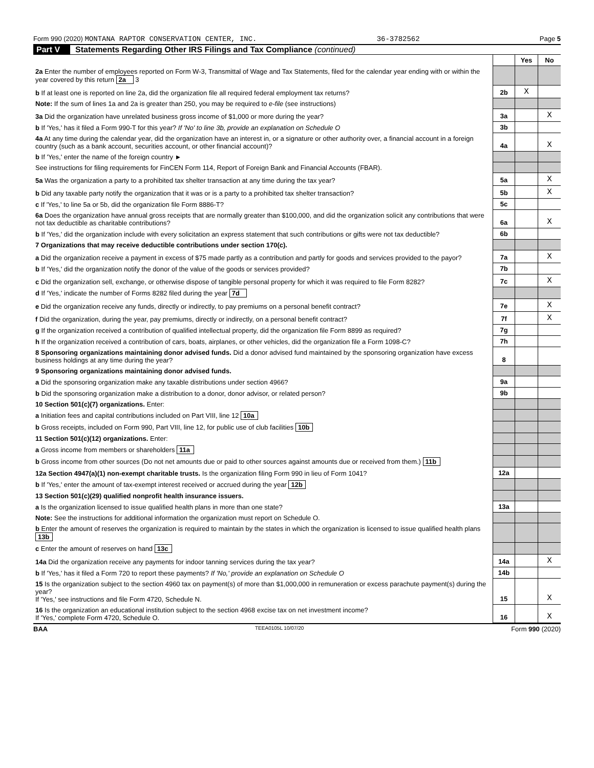Form 990 (2020) MONTANA RAPTOR CONSERVATION CENTER, INC. 36-3782562 Page 5
Part V Statements Regarding Other IRS Filings and Tax Compliance (continued)
| | | Yes | No |
| 2a Enter the number of employees reported on Form W-3, Transmittal of Wage and Tax Statements, filed for the calendar year ending with or within the year covered by this return 2a 3 | | | |
| b If at least one is reported on line 2a, did the organization file all required federal employment tax returns? | 2b | X | |
| Note: If the sum of lines 1a and 2a is greater than 250, you may be required to e-file (see instructions) | | | |
| 3a Did the organization have unrelated business gross income of $1,000 or more during the year? | 3a | | X |
| b If 'Yes,' has it filed a Form 990-T for this year? If 'No' to line 3b, provide an explanation on Schedule O | 3b | | |
| 4a At any time during the calendar year, did the organization have an interest in, or a signature or other authority over, a financial account in a foreign country (such as a bank account, securities account, or other financial account)? | 4a | | X |
| b If 'Yes,' enter the name of the foreign country ► | | | |
| See instructions for filing requirements for FinCEN Form 114, Report of Foreign Bank and Financial Accounts (FBAR). | | | |
| 5a Was the organization a party to a prohibited tax shelter transaction at any time during the tax year? | 5a | | X |
| b Did any taxable party notify the organization that it was or is a party to a prohibited tax shelter transaction? | 5b | | X |
| c If 'Yes,' to line 5a or 5b, did the organization file Form 8886-T? | 5c | | |
| 6a Does the organization have annual gross receipts that are normally greater than $100,000, and did the organization solicit any contributions that were not tax deductible as charitable contributions? | 6a | | X |
| b If 'Yes,' did the organization include with every solicitation an express statement that such contributions or gifts were not tax deductible? | 6b | | |
| 7 Organizations that may receive deductible contributions under section 170(c). | | | |
| a Did the organization receive a payment in excess of $75 made partly as a contribution and partly for goods and services provided to the payor? | 7a | | X |
| b If 'Yes,' did the organization notify the donor of the value of the goods or services provided? | 7b | | |
| c Did the organization sell, exchange, or otherwise dispose of tangible personal property for which it was required to file Form 8282? | 7c | | X |
| d If 'Yes,' indicate the number of Forms 8282 filed during the year 7d | | | |
| e Did the organization receive any funds, directly or indirectly, to pay premiums on a personal benefit contract? | 7e | | X |
| f Did the organization, during the year, pay premiums, directly or indirectly, on a personal benefit contract? | 7f | | X |
| g If the organization received a contribution of qualified intellectual property, did the organization file Form 8899 as required? | 7g | | |
| h If the organization received a contribution of cars, boats, airplanes, or other vehicles, did the organization file a Form 1098-C? | 7h | | |
| 8 Sponsoring organizations maintaining donor advised funds. Did a donor advised fund maintained by the sponsoring organization have excess business holdings at any time during the year? | 8 | | |
| 9 Sponsoring organizations maintaining donor advised funds. | | | |
| a Did the sponsoring organization make any taxable distributions under section 4966? | 9a | | |
| b Did the sponsoring organization make a distribution to a donor, donor advisor, or related person? | 9b | | |
| 10 Section 501(c)(7) organizations. Enter: | | | |
| a Initiation fees and capital contributions included on Part VIII, line 12 10a | | | |
| b Gross receipts, included on Form 990, Part VIII, line 12, for public use of club facilities 10b | | | |
| 11 Section 501(c)(12) organizations. Enter: | | | |
| a Gross income from members or shareholders 11a | | | |
| b Gross income from other sources (Do not net amounts due or paid to other sources against amounts due or received from them.) 11b | | | |
| 12a Section 4947(a)(1) non-exempt charitable trusts. Is the organization filing Form 990 in lieu of Form 1041? | 12a | | |
| b If 'Yes,' enter the amount of tax-exempt interest received or accrued during the year 12b | | | |
| 13 Section 501(c)(29) qualified nonprofit health insurance issuers. | | | |
| a Is the organization licensed to issue qualified health plans in more than one state? | 13a | | |
| Note: See the instructions for additional information the organization must report on Schedule O. | | | |
| b Enter the amount of reserves the organization is required to maintain by the states in which the organization is licensed to issue qualified health plans 13b | | | |
| c Enter the amount of reserves on hand 13c | | | |
| 14a Did the organization receive any payments for indoor tanning services during the tax year? | 14a | | X |
| b If 'Yes,' has it filed a Form 720 to report these payments? If 'No,' provide an explanation on Schedule O | 14b | | |
| 15 Is the organization subject to the section 4960 tax on payment(s) of more than $1,000,000 in remuneration or excess parachute payment(s) during the year? If 'Yes,' see instructions and file Form 4720, Schedule N. | 15 | | X |
| 16 Is the organization an educational institution subject to the section 4968 excise tax on net investment income? If 'Yes,' complete Form 4720, Schedule O. | 16 | | X |
BAA TEEA0105L 10/07/20 Form 990 (2020)